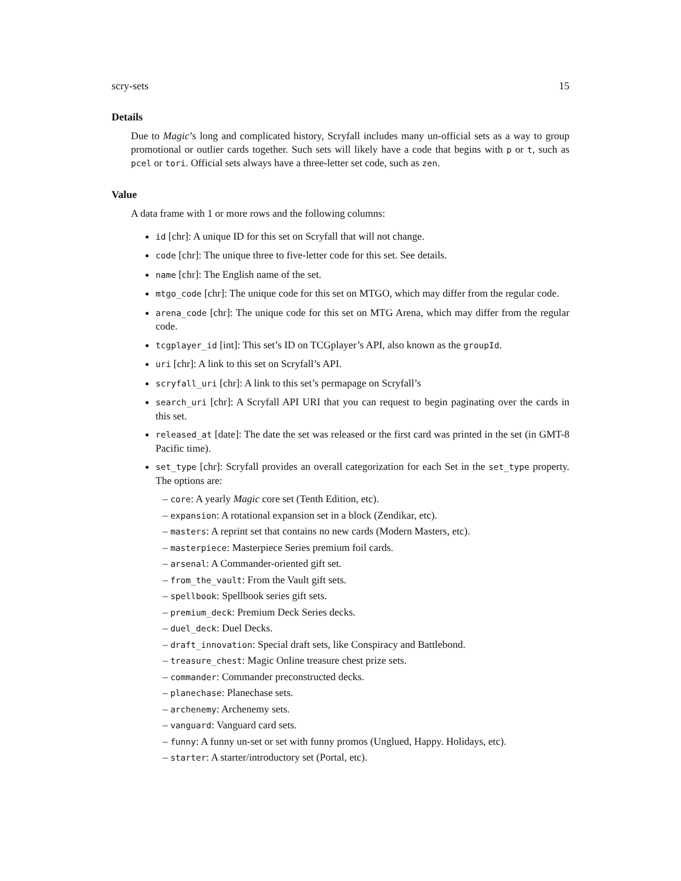scry-sets 15
Details
Due to Magic’s long and complicated history, Scryfall includes many un-official sets as a way to group promotional or outlier cards together. Such sets will likely have a code that begins with p or t, such as pcel or tori. Official sets always have a three-letter set code, such as zen.
Value
A data frame with 1 or more rows and the following columns:
id [chr]: A unique ID for this set on Scryfall that will not change.
code [chr]: The unique three to five-letter code for this set. See details.
name [chr]: The English name of the set.
mtgo_code [chr]: The unique code for this set on MTGO, which may differ from the regular code.
arena_code [chr]: The unique code for this set on MTG Arena, which may differ from the regular code.
tcgplayer_id [int]: This set’s ID on TCGplayer’s API, also known as the groupId.
uri [chr]: A link to this set on Scryfall’s API.
scryfall_uri [chr]: A link to this set’s permapage on Scryfall’s
search_uri [chr]: A Scryfall API URI that you can request to begin paginating over the cards in this set.
released_at [date]: The date the set was released or the first card was printed in the set (in GMT-8 Pacific time).
set_type [chr]: Scryfall provides an overall categorization for each Set in the set_type property. The options are:
– core: A yearly Magic core set (Tenth Edition, etc).
– expansion: A rotational expansion set in a block (Zendikar, etc).
– masters: A reprint set that contains no new cards (Modern Masters, etc).
– masterpiece: Masterpiece Series premium foil cards.
– arsenal: A Commander-oriented gift set.
– from_the_vault: From the Vault gift sets.
– spellbook: Spellbook series gift sets.
– premium_deck: Premium Deck Series decks.
– duel_deck: Duel Decks.
– draft_innovation: Special draft sets, like Conspiracy and Battlebond.
– treasure_chest: Magic Online treasure chest prize sets.
– commander: Commander preconstructed decks.
– planechase: Planechase sets.
– archenemy: Archenemy sets.
– vanguard: Vanguard card sets.
– funny: A funny un-set or set with funny promos (Unglued, Happy. Holidays, etc).
– starter: A starter/introductory set (Portal, etc).